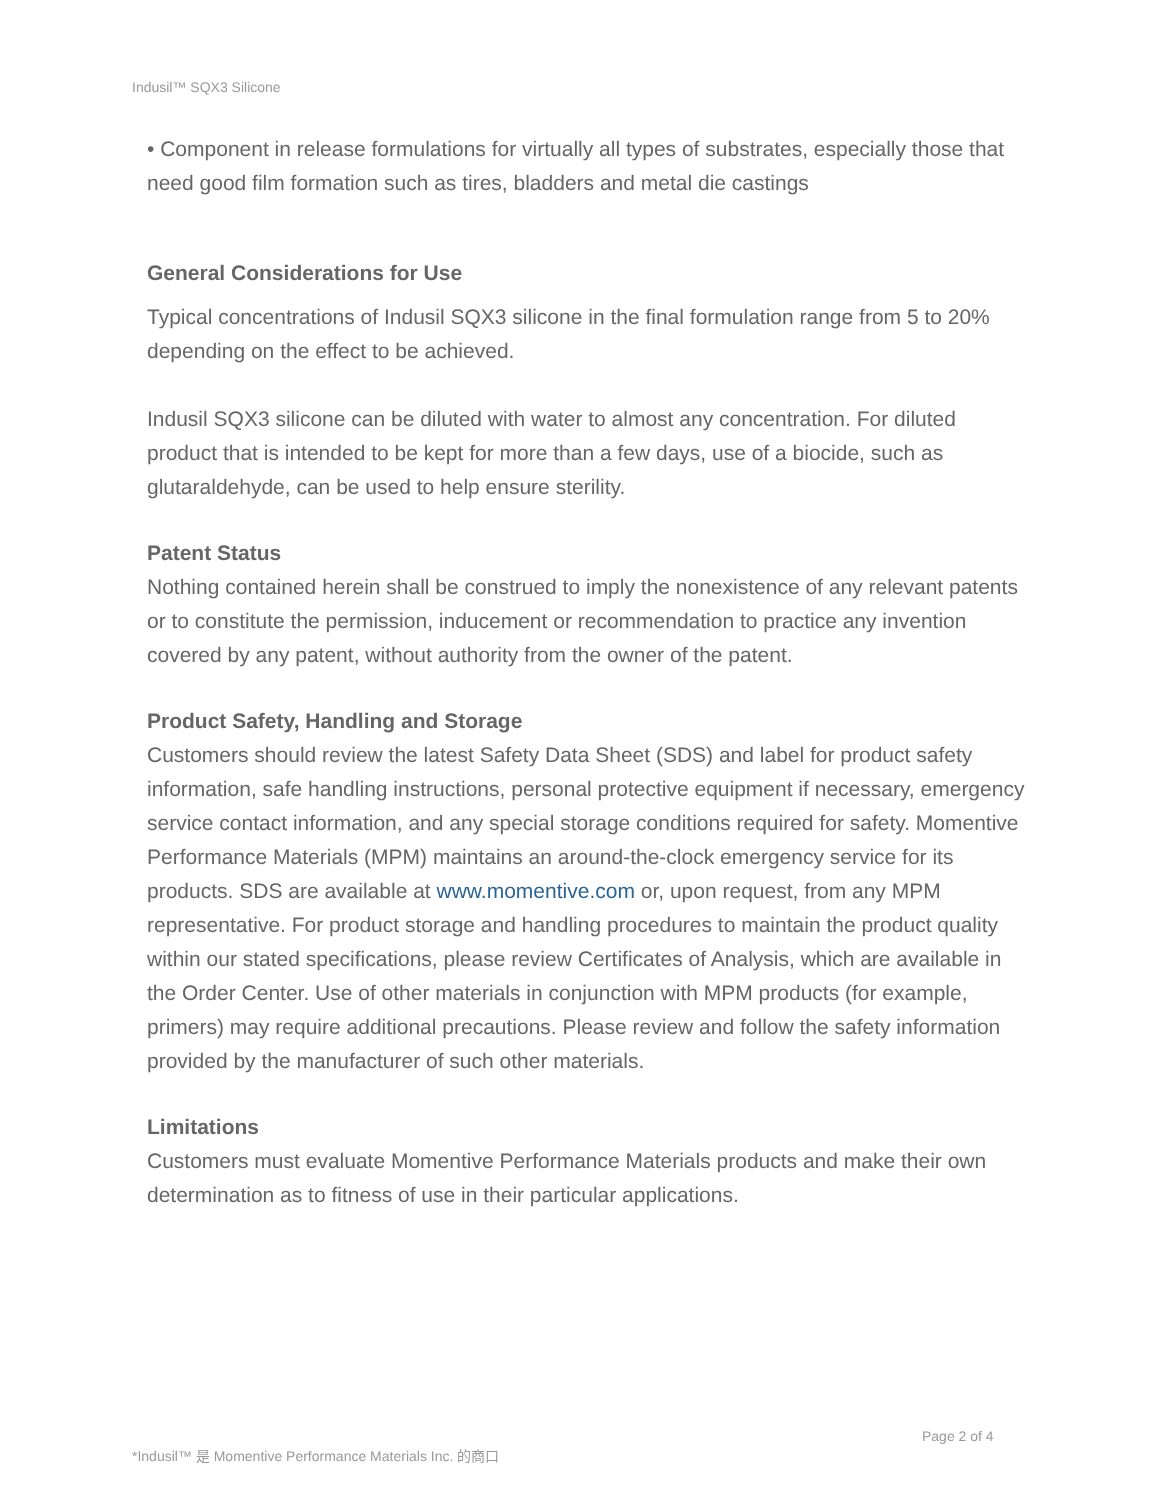Indusil™ SQX3 Silicone
• Component in release formulations for virtually all types of substrates, especially those that need good film formation such as tires, bladders and metal die castings
General Considerations for Use
Typical concentrations of Indusil SQX3 silicone in the final formulation range from 5 to 20% depending on the effect to be achieved.
Indusil SQX3 silicone can be diluted with water to almost any concentration. For diluted product that is intended to be kept for more than a few days, use of a biocide, such as glutaraldehyde, can be used to help ensure sterility.
Patent Status
Nothing contained herein shall be construed to imply the nonexistence of any relevant patents or to constitute the permission, inducement or recommendation to practice any invention covered by any patent, without authority from the owner of the patent.
Product Safety, Handling and Storage
Customers should review the latest Safety Data Sheet (SDS) and label for product safety information, safe handling instructions, personal protective equipment if necessary, emergency service contact information, and any special storage conditions required for safety. Momentive Performance Materials (MPM) maintains an around-the-clock emergency service for its products. SDS are available at www.momentive.com or, upon request, from any MPM representative. For product storage and handling procedures to maintain the product quality within our stated specifications, please review Certificates of Analysis, which are available in the Order Center. Use of other materials in conjunction with MPM products (for example, primers) may require additional precautions. Please review and follow the safety information provided by the manufacturer of such other materials.
Limitations
Customers must evaluate Momentive Performance Materials products and make their own determination as to fitness of use in their particular applications.
Page 2 of 4
*Indusil™ 是 Momentive Performance Materials Inc. 的商口